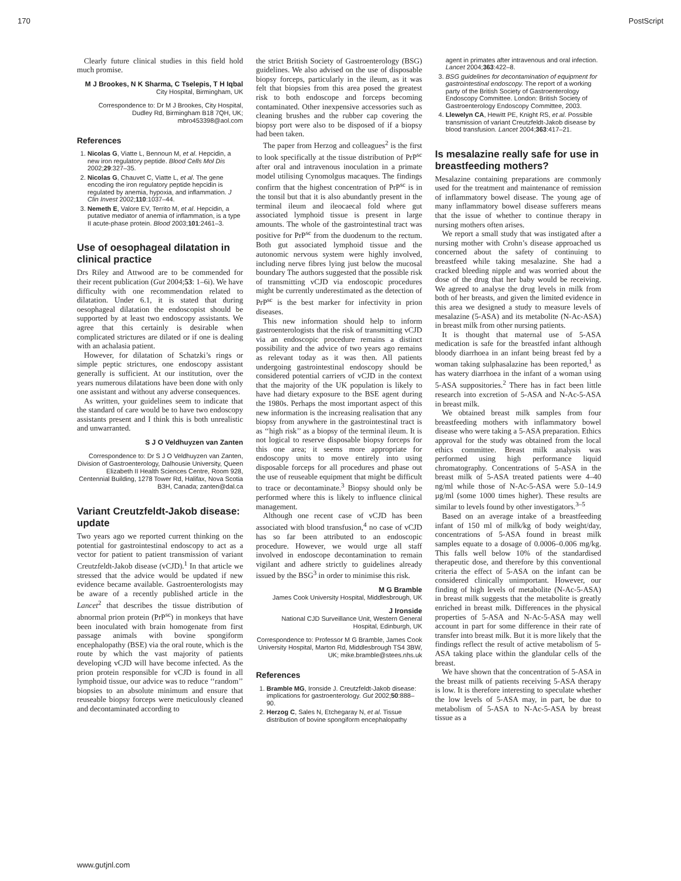170 PostScript
Clearly future clinical studies in this field hold much promise.
M J Brookes, N K Sharma, C Tselepis, T H Iqbal
City Hospital, Birmingham, UK
Correspondence to: Dr M J Brookes, City Hospital, Dudley Rd, Birmingham B18 7QH, UK; mbro453398@aol.com
References
1. Nicolas G, Viatte L, Bennoun M, et al. Hepcidin, a new iron regulatory peptide. Blood Cells Mol Dis 2002;29:327–35.
2. Nicolas G, Chauvet C, Viatte L, et al. The gene encoding the iron regulatory peptide hepcidin is regulated by anemia, hypoxia, and inflammation. J Clin Invest 2002;110:1037–44.
3. Nemeth E, Valore EV, Territo M, et al. Hepcidin, a putative mediator of anemia of inflammation, is a type II acute-phase protein. Blood 2003;101:2461–3.
Use of oesophageal dilatation in clinical practice
Drs Riley and Attwood are to be commended for their recent publication (Gut 2004;53: 1–6i). We have difficulty with one recommendation related to dilatation. Under 6.1, it is stated that during oesophageal dilatation the endoscopist should be supported by at least two endoscopy assistants. We agree that this certainly is desirable when complicated strictures are dilated or if one is dealing with an achalasia patient.
However, for dilatation of Schatzki’s rings or simple peptic strictures, one endoscopy assistant generally is sufficient. At our institution, over the years numerous dilatations have been done with only one assistant and without any adverse consequences.
As written, your guidelines seem to indicate that the standard of care would be to have two endoscopy assistants present and I think this is both unrealistic and unwarranted.
S J O Veldhuyzen van Zanten
Correspondence to: Dr S J O Veldhuyzen van Zanten, Division of Gastroenterology, Dalhousie University, Queen Elizabeth II Health Sciences Centre, Room 928, Centennial Building, 1278 Tower Rd, Halifax, Nova Scotia B3H, Canada; zanten@dal.ca
Variant Creutzfeldt-Jakob disease: update
Two years ago we reported current thinking on the potential for gastrointestinal endoscopy to act as a vector for patient to patient transmission of variant Creutzfeldt-Jakob disease (vCJD).<sup>1</sup> In that article we stressed that the advice would be updated if new evidence became available. Gastroenterologists may be aware of a recently published article in the Lancet<sup>2</sup> that describes the tissue distribution of abnormal prion protein (PrP<sup>sc</sup>) in monkeys that have been inoculated with brain homogenate from first passage animals with bovine spongiform encephalopathy (BSE) via the oral route, which is the route by which the vast majority of patients developing vCJD will have become infected. As the prion protein responsible for vCJD is found in all lymphoid tissue, our advice was to reduce ‘‘random’’ biopsies to an absolute minimum and ensure that reuseable biopsy forceps were meticulously cleaned and decontaminated according to
the strict British Society of Gastroenterology (BSG) guidelines. We also advised on the use of disposable biopsy forceps, particularly in the ileum, as it was felt that biopsies from this area posed the greatest risk to both endoscope and forceps becoming contaminated. Other inexpensive accessories such as cleaning brushes and the rubber cap covering the biopsy port were also to be disposed of if a biopsy had been taken.
The paper from Herzog and colleagues<sup>2</sup> is the first to look specifically at the tissue distribution of PrP<sup>sc</sup> after oral and intravenous inoculation in a primate model utilising Cynomolgus macaques. The findings confirm that the highest concentration of PrP<sup>sc</sup> is in the tonsil but that it is also abundantly present in the terminal ileum and ileocaecal fold where gut associated lymphoid tissue is present in large amounts. The whole of the gastrointestinal tract was positive for PrP<sup>sc</sup> from the duodenum to the rectum. Both gut associated lymphoid tissue and the autonomic nervous system were highly involved, including nerve fibres lying just below the mucosal boundary The authors suggested that the possible risk of transmitting vCJD via endoscopic procedures might be currently underestimated as the detection of PrP<sup>sc</sup> is the best marker for infectivity in prion diseases.
This new information should help to inform gastroenterologists that the risk of transmitting vCJD via an endoscopic procedure remains a distinct possibility and the advice of two years ago remains as relevant today as it was then. All patients undergoing gastrointestinal endoscopy should be considered potential carriers of vCJD in the context that the majority of the UK population is likely to have had dietary exposure to the BSE agent during the 1980s. Perhaps the most important aspect of this new information is the increasing realisation that any biopsy from anywhere in the gastrointestinal tract is as ‘‘high risk’’ as a biopsy of the terminal ileum. It is not logical to reserve disposable biopsy forceps for this one area; it seems more appropriate for endoscopy units to move entirely into using disposable forceps for all procedures and phase out the use of reuseable equipment that might be difficult to trace or decontaminate.<sup>3</sup> Biopsy should only be performed where this is likely to influence clinical management.
Although one recent case of vCJD has been associated with blood transfusion,<sup>4</sup> no case of vCJD has so far been attributed to an endoscopic procedure. However, we would urge all staff involved in endoscope decontamination to remain vigilant and adhere strictly to guidelines already issued by the BSG<sup>3</sup> in order to minimise this risk.
M G Bramble
James Cook University Hospital, Middlesbrough, UK
J Ironside
National CJD Surveillance Unit, Western General Hospital, Edinburgh, UK
Correspondence to: Professor M G Bramble, James Cook University Hospital, Marton Rd, Middlesbrough TS4 3BW, UK; mike.bramble@stees.nhs.uk
References
1. Bramble MG, Ironside J. Creutzfeldt-Jakob disease: implications for gastroenterology. Gut 2002;50:888–90.
2. Herzog C, Sales N, Etchegaray N, et al. Tissue distribution of bovine spongiform encephalopathy
agent in primates after intravenous and oral infection. Lancet 2004;363:422–8.
3. BSG guidelines for decontamination of equipment for gastrointestinal endoscopy. The report of a working party of the British Society of Gastroenterology Endoscopy Committee. London: British Society of Gastroenterology Endoscopy Committee, 2003.
4. Llewelyn CA, Hewitt PE, Knight RS, et al. Possible transmission of variant Creutzfeldt-Jakob disease by blood transfusion. Lancet 2004;363:417–21.
Is mesalazine really safe for use in breastfeeding mothers?
Mesalazine containing preparations are commonly used for the treatment and maintenance of remission of inflammatory bowel disease. The young age of many inflammatory bowel disease sufferers means that the issue of whether to continue therapy in nursing mothers often arises.
We report a small study that was instigated after a nursing mother with Crohn’s disease approached us concerned about the safety of continuing to breastfeed while taking mesalazine. She had a cracked bleeding nipple and was worried about the dose of the drug that her baby would be receiving. We agreed to analyse the drug levels in milk from both of her breasts, and given the limited evidence in this area we designed a study to measure levels of mesalazine (5-ASA) and its metabolite (N-Ac-ASA) in breast milk from other nursing patients.
It is thought that maternal use of 5-ASA medication is safe for the breastfed infant although bloody diarrhoea in an infant being breast fed by a woman taking sulphasalazine has been reported,<sup>1</sup> as has watery diarrhoea in the infant of a woman using 5-ASA suppositories.<sup>2</sup> There has in fact been little research into excretion of 5-ASA and N-Ac-5-ASA in breast milk.
We obtained breast milk samples from four breastfeeding mothers with inflammatory bowel disease who were taking a 5-ASA preparation. Ethics approval for the study was obtained from the local ethics committee. Breast milk analysis was performed using high performance liquid chromatography. Concentrations of 5-ASA in the breast milk of 5-ASA treated patients were 4–40 ng/ml while those of N-Ac-5-ASA were 5.0–14.9 µg/ml (some 1000 times higher). These results are similar to levels found by other investigators.<sup>3–5</sup>
Based on an average intake of a breastfeeding infant of 150 ml of milk/kg of body weight/day, concentrations of 5-ASA found in breast milk samples equate to a dosage of 0.0006–0.006 mg/kg. This falls well below 10% of the standardised therapeutic dose, and therefore by this conventional criteria the effect of 5-ASA on the infant can be considered clinically unimportant. However, our finding of high levels of metabolite (N-Ac-5-ASA) in breast milk suggests that the metabolite is greatly enriched in breast milk. Differences in the physical properties of 5-ASA and N-Ac-5-ASA may well account in part for some difference in their rate of transfer into breast milk. But it is more likely that the findings reflect the result of active metabolism of 5-ASA taking place within the glandular cells of the breast.
We have shown that the concentration of 5-ASA in the breast milk of patients receiving 5-ASA therapy is low. It is therefore interesting to speculate whether the low levels of 5-ASA may, in part, be due to metabolism of 5-ASA to N-Ac-5-ASA by breast tissue as a
www.gutjnl.com